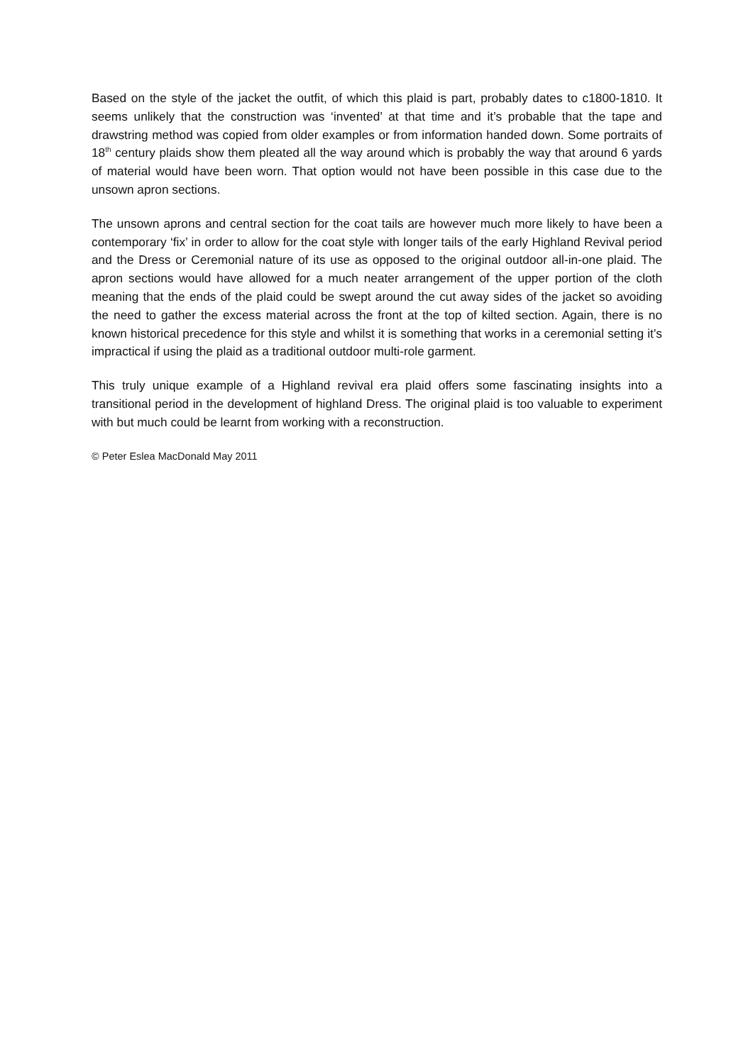Based on the style of the jacket the outfit, of which this plaid is part, probably dates to c1800-1810. It seems unlikely that the construction was ‘invented’ at that time and it’s probable that the tape and drawstring method was copied from older examples or from information handed down. Some portraits of 18<sup>th</sup> century plaids show them pleated all the way around which is probably the way that around 6 yards of material would have been worn. That option would not have been possible in this case due to the unsown apron sections.
The unsown aprons and central section for the coat tails are however much more likely to have been a contemporary ‘fix’ in order to allow for the coat style with longer tails of the early Highland Revival period and the Dress or Ceremonial nature of its use as opposed to the original outdoor all-in-one plaid. The apron sections would have allowed for a much neater arrangement of the upper portion of the cloth meaning that the ends of the plaid could be swept around the cut away sides of the jacket so avoiding the need to gather the excess material across the front at the top of kilted section. Again, there is no known historical precedence for this style and whilst it is something that works in a ceremonial setting it’s impractical if using the plaid as a traditional outdoor multi-role garment.
This truly unique example of a Highland revival era plaid offers some fascinating insights into a transitional period in the development of highland Dress. The original plaid is too valuable to experiment with but much could be learnt from working with a reconstruction.
© Peter Eslea MacDonald May 2011